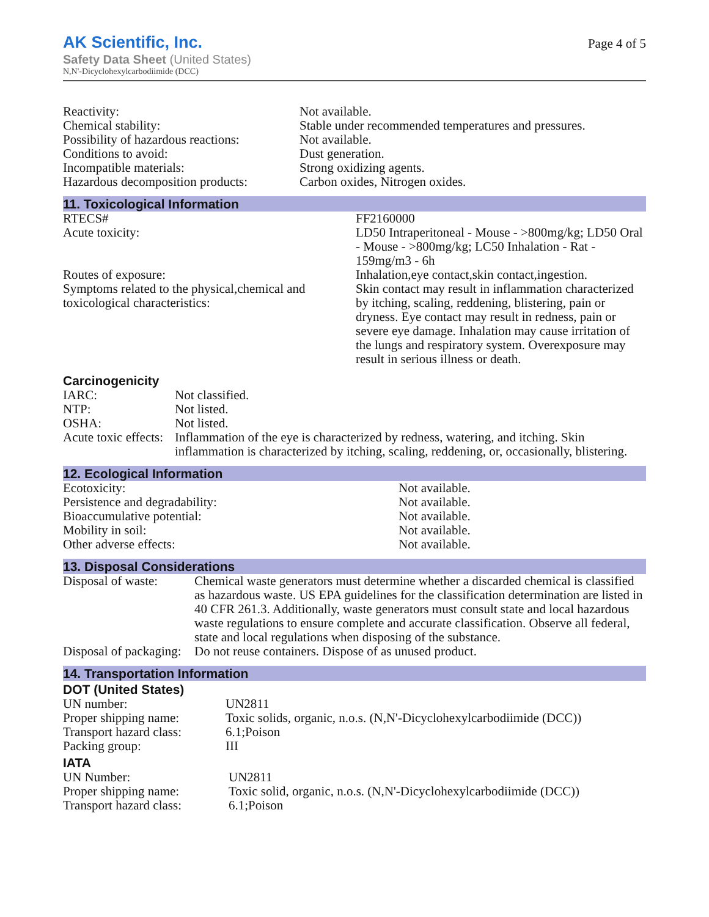AK Scientific, Inc.
Safety Data Sheet (United States)
N,N'-Dicyclohexylcarbodiimide (DCC)
Page 4 of 5
| Reactivity: | Not available. |
| Chemical stability: | Stable under recommended temperatures and pressures. |
| Possibility of hazardous reactions: | Not available. |
| Conditions to avoid: | Dust generation. |
| Incompatible materials: | Strong oxidizing agents. |
| Hazardous decomposition products: | Carbon oxides, Nitrogen oxides. |
11. Toxicological Information
| RTECS# | FF2160000 |
| Acute toxicity: | LD50 Intraperitoneal - Mouse - >800mg/kg; LD50 Oral - Mouse - >800mg/kg; LC50 Inhalation - Rat - 159mg/m3 - 6h |
| Routes of exposure: | Inhalation,eye contact,skin contact,ingestion. |
| Symptoms related to the physical,chemical and toxicological characteristics: | Skin contact may result in inflammation characterized by itching, scaling, reddening, blistering, pain or dryness. Eye contact may result in redness, pain or severe eye damage. Inhalation may cause irritation of the lungs and respiratory system. Overexposure may result in serious illness or death. |
Carcinogenicity
| IARC: | Not classified. |
| NTP: | Not listed. |
| OSHA: | Not listed. |
| Acute toxic effects: | Inflammation of the eye is characterized by redness, watering, and itching. Skin inflammation is characterized by itching, scaling, reddening, or, occasionally, blistering. |
12. Ecological Information
| Ecotoxicity: | Not available. |
| Persistence and degradability: | Not available. |
| Bioaccumulative potential: | Not available. |
| Mobility in soil: | Not available. |
| Other adverse effects: | Not available. |
13. Disposal Considerations
| Disposal of waste: | Chemical waste generators must determine whether a discarded chemical is classified as hazardous waste. US EPA guidelines for the classification determination are listed in 40 CFR 261.3. Additionally, waste generators must consult state and local hazardous waste regulations to ensure complete and accurate classification. Observe all federal, state and local regulations when disposing of the substance. |
| Disposal of packaging: | Do not reuse containers. Dispose of as unused product. |
14. Transportation Information
DOT (United States)
| UN number: | UN2811 |
| Proper shipping name: | Toxic solids, organic, n.o.s. (N,N'-Dicyclohexylcarbodiimide (DCC)) |
| Transport hazard class: | 6.1;Poison |
| Packing group: | III |
IATA
| UN Number: | UN2811 |
| Proper shipping name: | Toxic solid, organic, n.o.s. (N,N'-Dicyclohexylcarbodiimide (DCC)) |
| Transport hazard class: | 6.1;Poison |